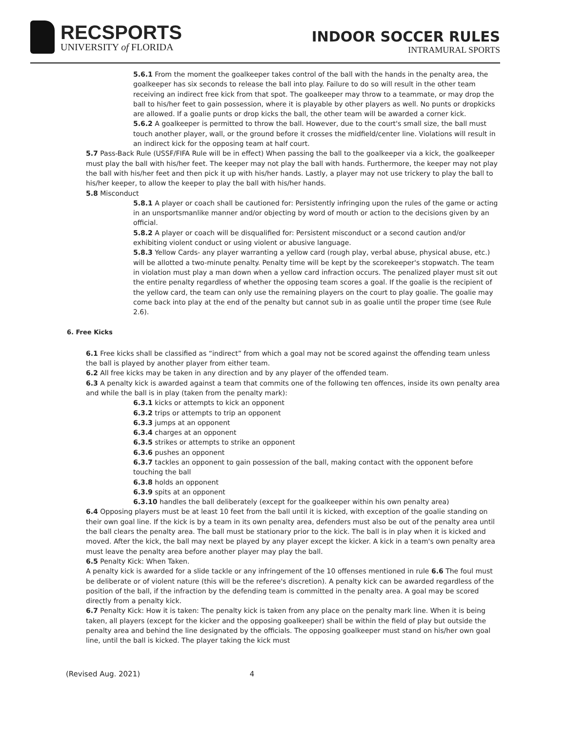RECSPORTS
UNIVERSITY of FLORIDA
INDOOR SOCCER RULES
INTRAMURAL SPORTS
5.6.1 From the moment the goalkeeper takes control of the ball with the hands in the penalty area, the goalkeeper has six seconds to release the ball into play. Failure to do so will result in the other team receiving an indirect free kick from that spot. The goalkeeper may throw to a teammate, or may drop the ball to his/her feet to gain possession, where it is playable by other players as well. No punts or dropkicks are allowed. If a goalie punts or drop kicks the ball, the other team will be awarded a corner kick.
5.6.2 A goalkeeper is permitted to throw the ball. However, due to the court's small size, the ball must touch another player, wall, or the ground before it crosses the midfield/center line. Violations will result in an indirect kick for the opposing team at half court.
5.7 Pass-Back Rule (USSF/FIFA Rule will be in effect) When passing the ball to the goalkeeper via a kick, the goalkeeper must play the ball with his/her feet. The keeper may not play the ball with hands. Furthermore, the keeper may not play the ball with his/her feet and then pick it up with his/her hands. Lastly, a player may not use trickery to play the ball to his/her keeper, to allow the keeper to play the ball with his/her hands.
5.8 Misconduct
5.8.1 A player or coach shall be cautioned for: Persistently infringing upon the rules of the game or acting in an unsportsmanlike manner and/or objecting by word of mouth or action to the decisions given by an official.
5.8.2 A player or coach will be disqualified for: Persistent misconduct or a second caution and/or exhibiting violent conduct or using violent or abusive language.
5.8.3 Yellow Cards- any player warranting a yellow card (rough play, verbal abuse, physical abuse, etc.) will be allotted a two-minute penalty. Penalty time will be kept by the scorekeeper's stopwatch. The team in violation must play a man down when a yellow card infraction occurs. The penalized player must sit out the entire penalty regardless of whether the opposing team scores a goal. If the goalie is the recipient of the yellow card, the team can only use the remaining players on the court to play goalie. The goalie may come back into play at the end of the penalty but cannot sub in as goalie until the proper time (see Rule 2.6).
6. Free Kicks
6.1 Free kicks shall be classified as “indirect” from which a goal may not be scored against the offending team unless the ball is played by another player from either team.
6.2 All free kicks may be taken in any direction and by any player of the offended team.
6.3 A penalty kick is awarded against a team that commits one of the following ten offences, inside its own penalty area and while the ball is in play (taken from the penalty mark):
6.3.1 kicks or attempts to kick an opponent
6.3.2 trips or attempts to trip an opponent
6.3.3 jumps at an opponent
6.3.4 charges at an opponent
6.3.5 strikes or attempts to strike an opponent
6.3.6 pushes an opponent
6.3.7 tackles an opponent to gain possession of the ball, making contact with the opponent before touching the ball
6.3.8 holds an opponent
6.3.9 spits at an opponent
6.3.10 handles the ball deliberately (except for the goalkeeper within his own penalty area)
6.4 Opposing players must be at least 10 feet from the ball until it is kicked, with exception of the goalie standing on their own goal line. If the kick is by a team in its own penalty area, defenders must also be out of the penalty area until the ball clears the penalty area. The ball must be stationary prior to the kick. The ball is in play when it is kicked and moved. After the kick, the ball may next be played by any player except the kicker. A kick in a team's own penalty area must leave the penalty area before another player may play the ball.
6.5 Penalty Kick: When Taken.
A penalty kick is awarded for a slide tackle or any infringement of the 10 offenses mentioned in rule 6.6 The foul must be deliberate or of violent nature (this will be the referee's discretion). A penalty kick can be awarded regardless of the position of the ball, if the infraction by the defending team is committed in the penalty area. A goal may be scored directly from a penalty kick.
6.7 Penalty Kick: How it is taken: The penalty kick is taken from any place on the penalty mark line. When it is being taken, all players (except for the kicker and the opposing goalkeeper) shall be within the field of play but outside the penalty area and behind the line designated by the officials. The opposing goalkeeper must stand on his/her own goal line, until the ball is kicked. The player taking the kick must
(Revised Aug. 2021) 4